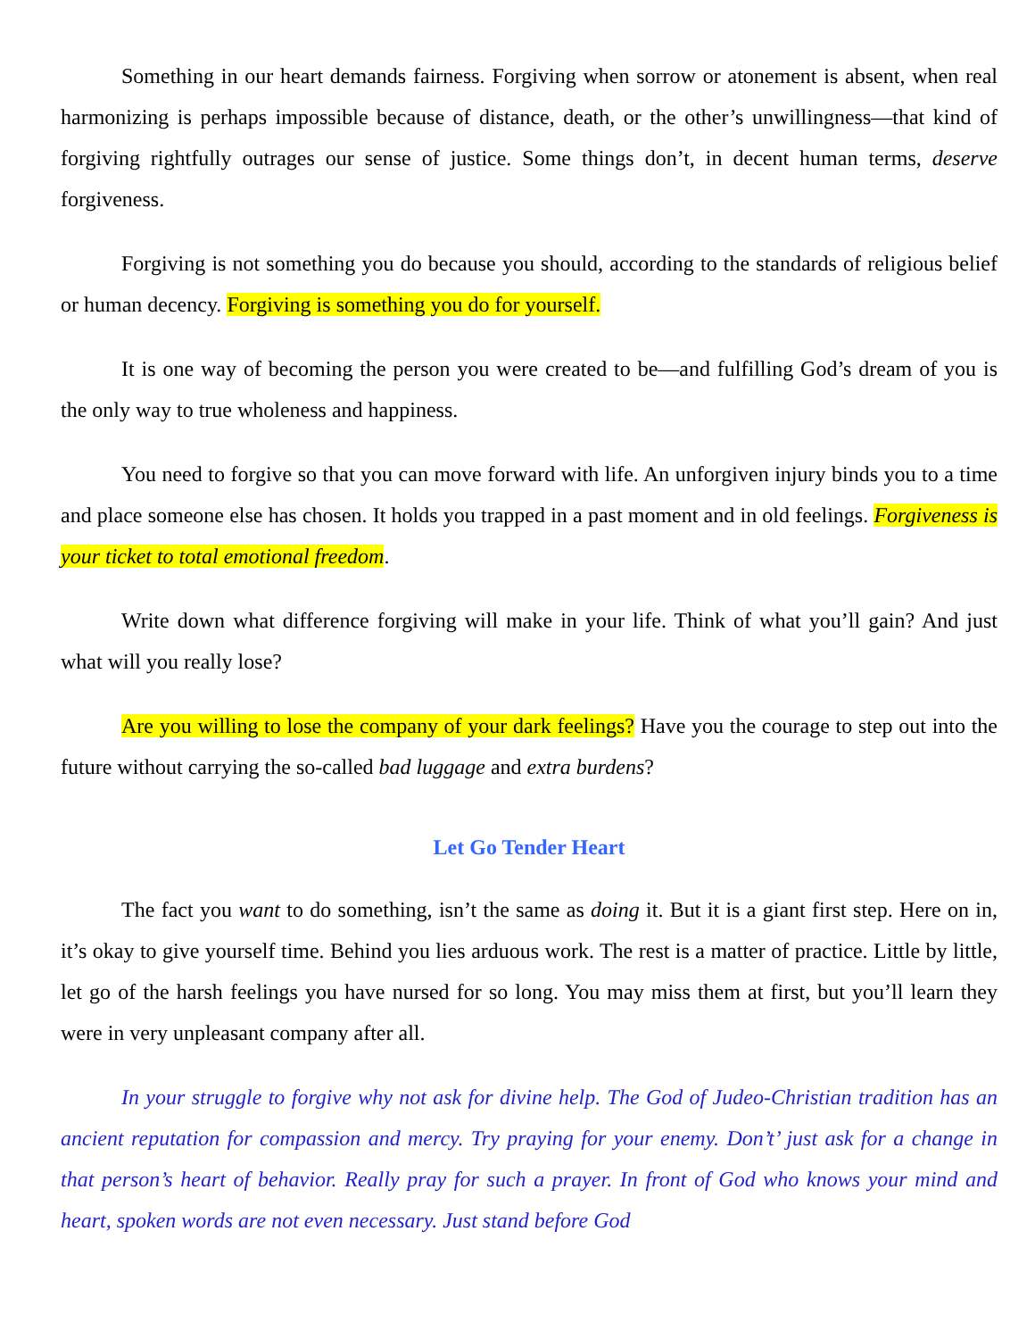Something in our heart demands fairness. Forgiving when sorrow or atonement is absent, when real harmonizing is perhaps impossible because of distance, death, or the other’s unwillingness—that kind of forgiving rightfully outrages our sense of justice. Some things don’t, in decent human terms, deserve forgiveness.
Forgiving is not something you do because you should, according to the standards of religious belief or human decency. Forgiving is something you do for yourself.
It is one way of becoming the person you were created to be—and fulfilling God’s dream of you is the only way to true wholeness and happiness.
You need to forgive so that you can move forward with life. An unforgiven injury binds you to a time and place someone else has chosen. It holds you trapped in a past moment and in old feelings. Forgiveness is your ticket to total emotional freedom.
Write down what difference forgiving will make in your life. Think of what you’ll gain? And just what will you really lose?
Are you willing to lose the company of your dark feelings? Have you the courage to step out into the future without carrying the so-called bad luggage and extra burdens?
Let Go Tender Heart
The fact you want to do something, isn’t the same as doing it. But it is a giant first step. Here on in, it’s okay to give yourself time. Behind you lies arduous work. The rest is a matter of practice. Little by little, let go of the harsh feelings you have nursed for so long. You may miss them at first, but you’ll learn they were in very unpleasant company after all.
In your struggle to forgive why not ask for divine help. The God of Judeo-Christian tradition has an ancient reputation for compassion and mercy. Try praying for your enemy. Don’t’ just ask for a change in that person’s heart of behavior. Really pray for such a prayer. In front of God who knows your mind and heart, spoken words are not even necessary. Just stand before God